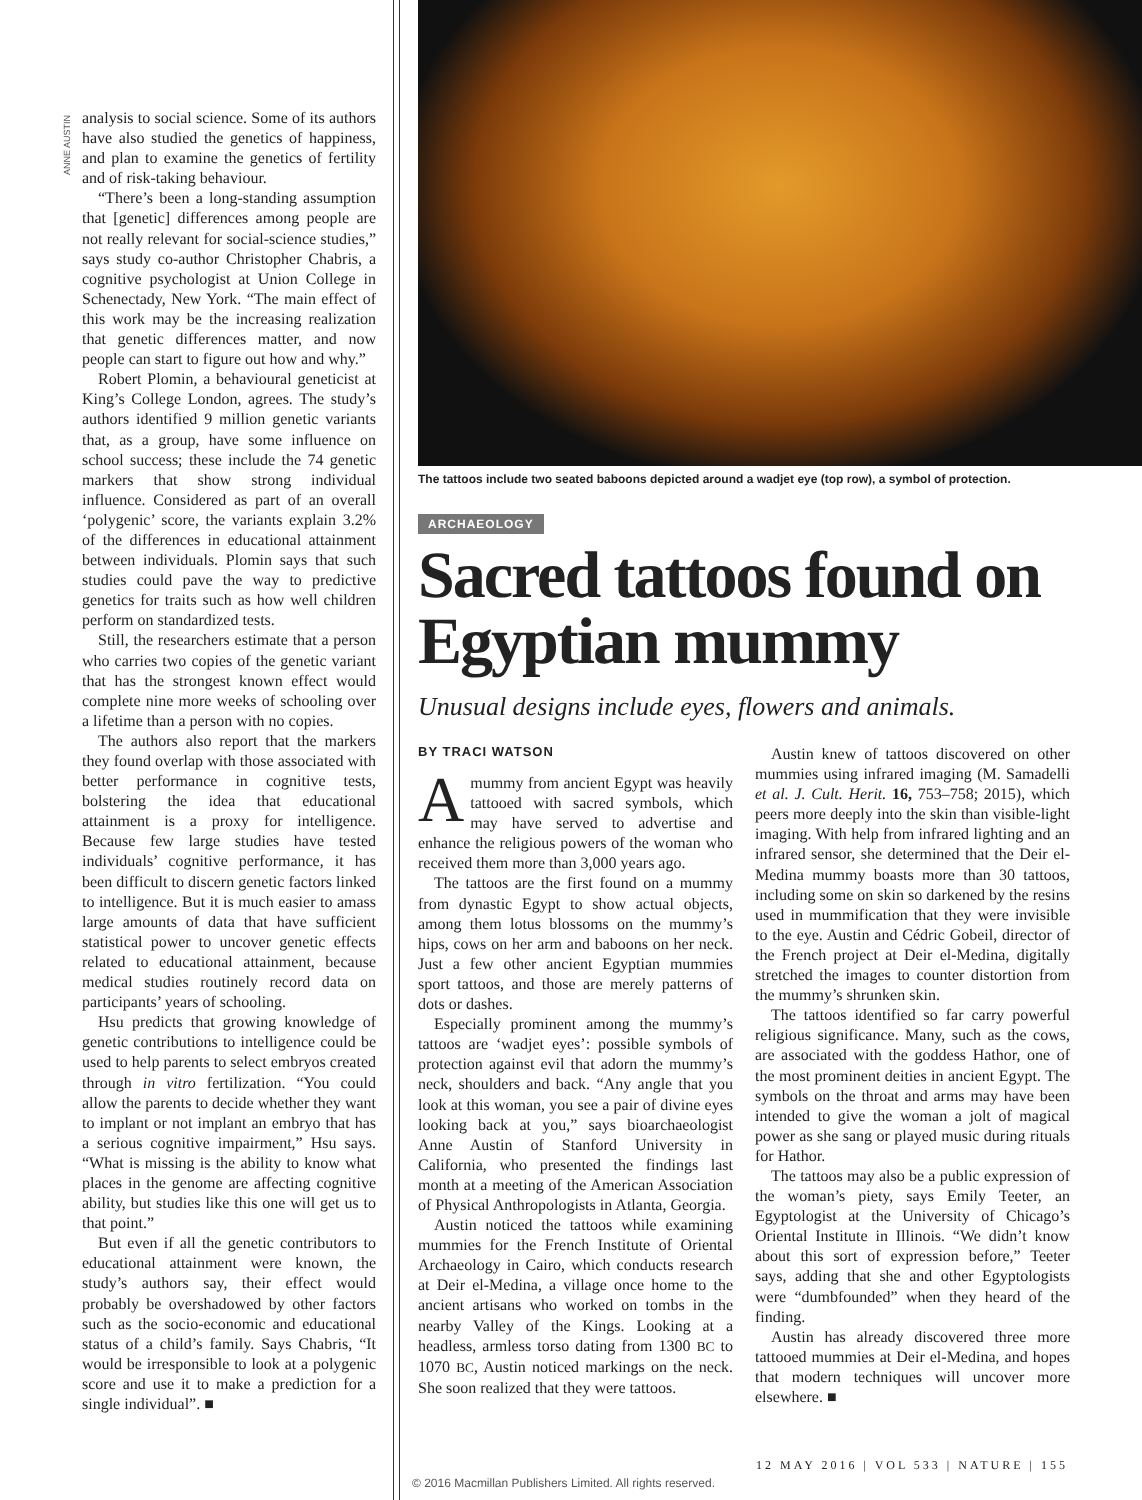ANNE AUSTIN
analysis to social science. Some of its authors have also studied the genetics of happiness, and plan to examine the genetics of fertility and of risk-taking behaviour.
“There’s been a long-standing assumption that [genetic] differences among people are not really relevant for social-science studies,” says study co-author Christopher Chabris, a cognitive psychologist at Union College in Schenectady, New York. “The main effect of this work may be the increasing realization that genetic differences matter, and now people can start to figure out how and why.”
Robert Plomin, a behavioural geneticist at King’s College London, agrees. The study’s authors identified 9 million genetic variants that, as a group, have some influence on school success; these include the 74 genetic markers that show strong individual influence. Considered as part of an overall ‘polygenic’ score, the variants explain 3.2% of the differences in educational attainment between individuals. Plomin says that such studies could pave the way to predictive genetics for traits such as how well children perform on standardized tests.
Still, the researchers estimate that a person who carries two copies of the genetic variant that has the strongest known effect would complete nine more weeks of schooling over a lifetime than a person with no copies.
The authors also report that the markers they found overlap with those associated with better performance in cognitive tests, bolstering the idea that educational attainment is a proxy for intelligence. Because few large studies have tested individuals’ cognitive performance, it has been difficult to discern genetic factors linked to intelligence. But it is much easier to amass large amounts of data that have sufficient statistical power to uncover genetic effects related to educational attainment, because medical studies routinely record data on participants’ years of schooling.
Hsu predicts that growing knowledge of genetic contributions to intelligence could be used to help parents to select embryos created through in vitro fertilization. “You could allow the parents to decide whether they want to implant or not implant an embryo that has a serious cognitive impairment,” Hsu says. “What is missing is the ability to know what places in the genome are affecting cognitive ability, but studies like this one will get us to that point.”
But even if all the genetic contributors to educational attainment were known, the study’s authors say, their effect would probably be overshadowed by other factors such as the socio-economic and educational status of a child’s family. Says Chabris, “It would be irresponsible to look at a polygenic score and use it to make a prediction for a single individual”. ■
The tattoos include two seated baboons depicted around a wadjet eye (top row), a symbol of protection.
ARCHAEOLOGY
Sacred tattoos found on Egyptian mummy
Unusual designs include eyes, flowers and animals.
BY TRACI WATSON
Amummy from ancient Egypt was heavily tattooed with sacred symbols, which may have served to advertise and enhance the religious powers of the woman who received them more than 3,000 years ago.
The tattoos are the first found on a mummy from dynastic Egypt to show actual objects, among them lotus blossoms on the mummy’s hips, cows on her arm and baboons on her neck. Just a few other ancient Egyptian mummies sport tattoos, and those are merely patterns of dots or dashes.
Especially prominent among the mummy’s tattoos are ‘wadjet eyes’: possible symbols of protection against evil that adorn the mummy’s neck, shoulders and back. “Any angle that you look at this woman, you see a pair of divine eyes looking back at you,” says bioarchaeologist Anne Austin of Stanford University in California, who presented the findings last month at a meeting of the American Association of Physical Anthropologists in Atlanta, Georgia.
Austin noticed the tattoos while examining mummies for the French Institute of Oriental Archaeology in Cairo, which conducts research at Deir el-Medina, a village once home to the ancient artisans who worked on tombs in the nearby Valley of the Kings. Looking at a headless, armless torso dating from 1300 BC to 1070 BC, Austin noticed markings on the neck. She soon realized that they were tattoos.
Austin knew of tattoos discovered on other mummies using infrared imaging (M. Samadelli et al. J. Cult. Herit. 16, 753–758; 2015), which peers more deeply into the skin than visible-light imaging. With help from infrared lighting and an infrared sensor, she determined that the Deir el-Medina mummy boasts more than 30 tattoos, including some on skin so darkened by the resins used in mummification that they were invisible to the eye. Austin and Cédric Gobeil, director of the French project at Deir el-Medina, digitally stretched the images to counter distortion from the mummy’s shrunken skin.
The tattoos identified so far carry powerful religious significance. Many, such as the cows, are associated with the goddess Hathor, one of the most prominent deities in ancient Egypt. The symbols on the throat and arms may have been intended to give the woman a jolt of magical power as she sang or played music during rituals for Hathor.
The tattoos may also be a public expression of the woman’s piety, says Emily Teeter, an Egyptologist at the University of Chicago’s Oriental Institute in Illinois. “We didn’t know about this sort of expression before,” Teeter says, adding that she and other Egyptologists were “dumbfounded” when they heard of the finding.
Austin has already discovered three more tattooed mummies at Deir el-Medina, and hopes that modern techniques will uncover more elsewhere. ■
12 MAY 2016 | VOL 533 | NATURE | 155
© 2016 Macmillan Publishers Limited. All rights reserved.